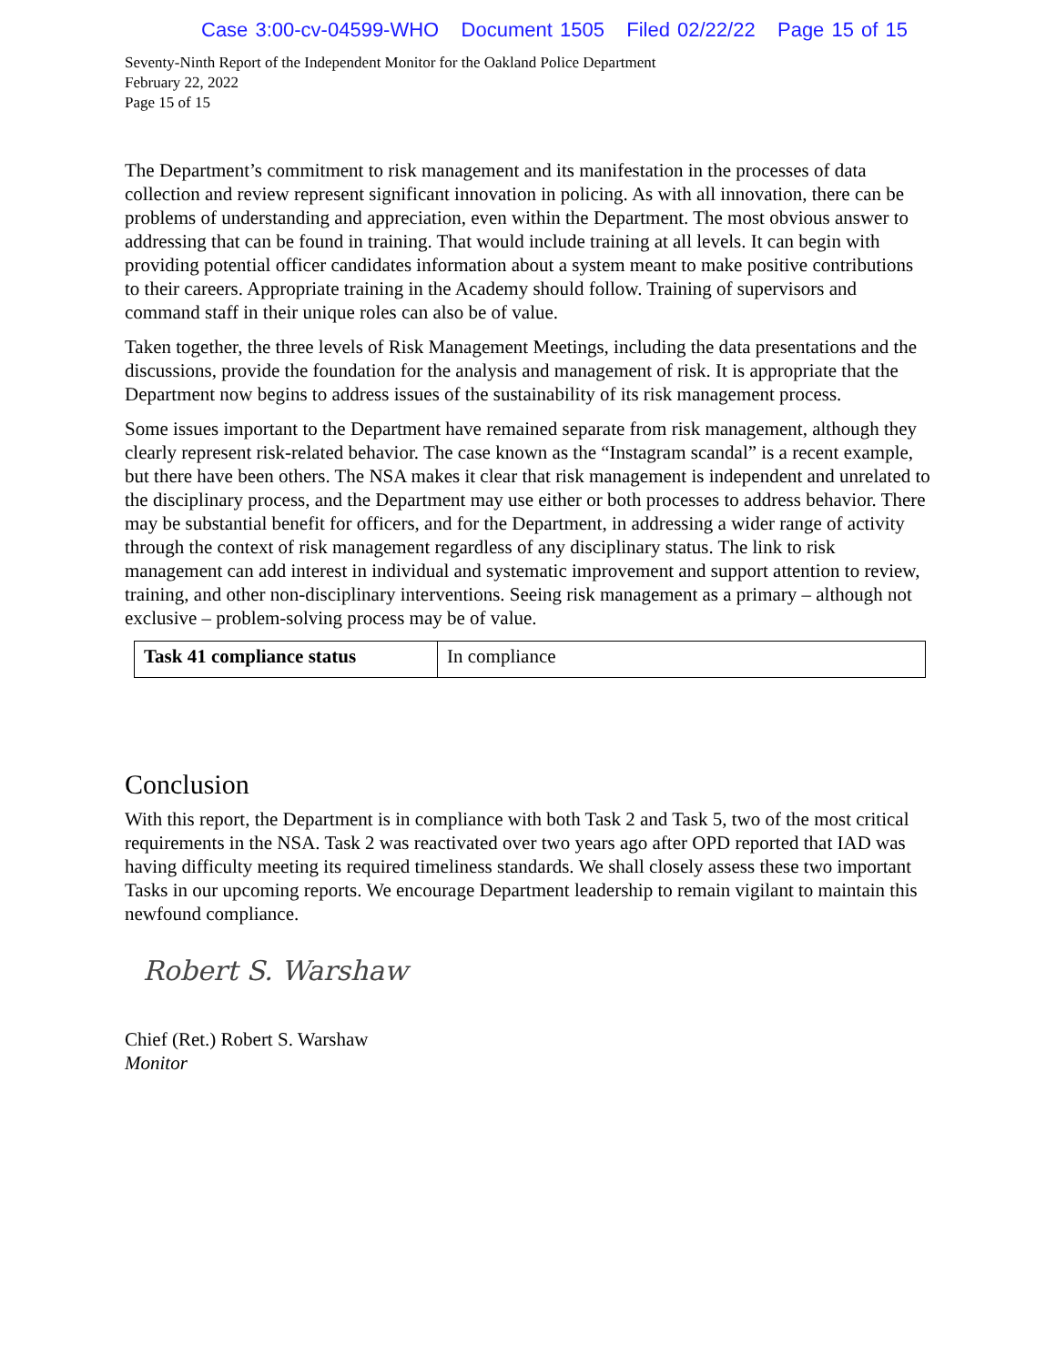Case 3:00-cv-04599-WHO Document 1505 Filed 02/22/22 Page 15 of 15
Seventy-Ninth Report of the Independent Monitor for the Oakland Police Department
February 22, 2022
Page 15 of 15
The Department’s commitment to risk management and its manifestation in the processes of data collection and review represent significant innovation in policing. As with all innovation, there can be problems of understanding and appreciation, even within the Department. The most obvious answer to addressing that can be found in training. That would include training at all levels. It can begin with providing potential officer candidates information about a system meant to make positive contributions to their careers. Appropriate training in the Academy should follow. Training of supervisors and command staff in their unique roles can also be of value.
Taken together, the three levels of Risk Management Meetings, including the data presentations and the discussions, provide the foundation for the analysis and management of risk. It is appropriate that the Department now begins to address issues of the sustainability of its risk management process.
Some issues important to the Department have remained separate from risk management, although they clearly represent risk-related behavior. The case known as the “Instagram scandal” is a recent example, but there have been others. The NSA makes it clear that risk management is independent and unrelated to the disciplinary process, and the Department may use either or both processes to address behavior. There may be substantial benefit for officers, and for the Department, in addressing a wider range of activity through the context of risk management regardless of any disciplinary status. The link to risk management can add interest in individual and systematic improvement and support attention to review, training, and other non-disciplinary interventions. Seeing risk management as a primary – although not exclusive – problem-solving process may be of value.
| Task 41 compliance status | In compliance |
Conclusion
With this report, the Department is in compliance with both Task 2 and Task 5, two of the most critical requirements in the NSA. Task 2 was reactivated over two years ago after OPD reported that IAD was having difficulty meeting its required timeliness standards. We shall closely assess these two important Tasks in our upcoming reports. We encourage Department leadership to remain vigilant to maintain this newfound compliance.
Robert S. Warshaw
Chief (Ret.) Robert S. Warshaw
Monitor